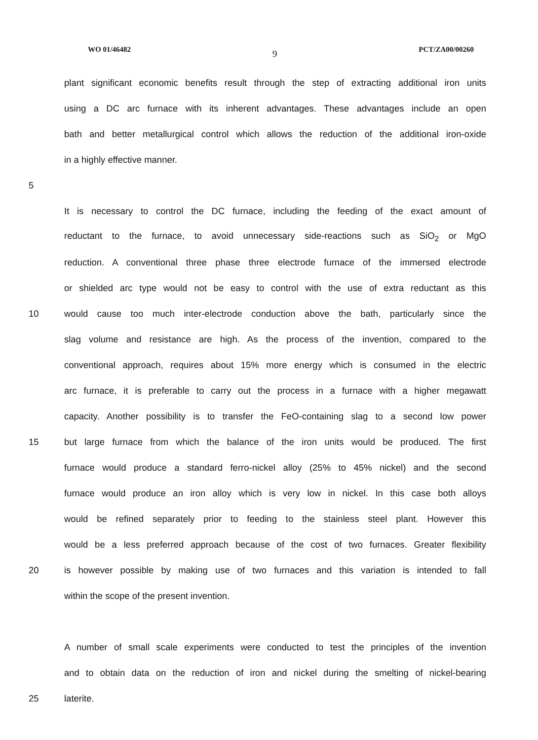WO 01/46482 9 PCT/ZA00/00260
plant significant economic benefits result through the step of extracting additional iron units
using a DC arc furnace with its inherent advantages. These advantages include an open
bath and better metallurgical control which allows the reduction of the additional iron-oxide
in a highly effective manner.
5
It is necessary to control the DC furnace, including the feeding of the exact amount of
reductant to the furnace, to avoid unnecessary side-reactions such as SiO<sub>2</sub> or MgO
reduction. A conventional three phase three electrode furnace of the immersed electrode
or shielded arc type would not be easy to control with the use of extra reductant as this
10 would cause too much inter-electrode conduction above the bath, particularly since the
slag volume and resistance are high. As the process of the invention, compared to the
conventional approach, requires about 15% more energy which is consumed in the electric
arc furnace, it is preferable to carry out the process in a furnace with a higher megawatt
capacity. Another possibility is to transfer the FeO-containing slag to a second low power
15 but large furnace from which the balance of the iron units would be produced. The first
furnace would produce a standard ferro-nickel alloy (25% to 45% nickel) and the second
furnace would produce an iron alloy which is very low in nickel. In this case both alloys
would be refined separately prior to feeding to the stainless steel plant. However this
would be a less preferred approach because of the cost of two furnaces. Greater flexibility
20 is however possible by making use of two furnaces and this variation is intended to fall
within the scope of the present invention.
A number of small scale experiments were conducted to test the principles of the invention
and to obtain data on the reduction of iron and nickel during the smelting of nickel-bearing
25 laterite.